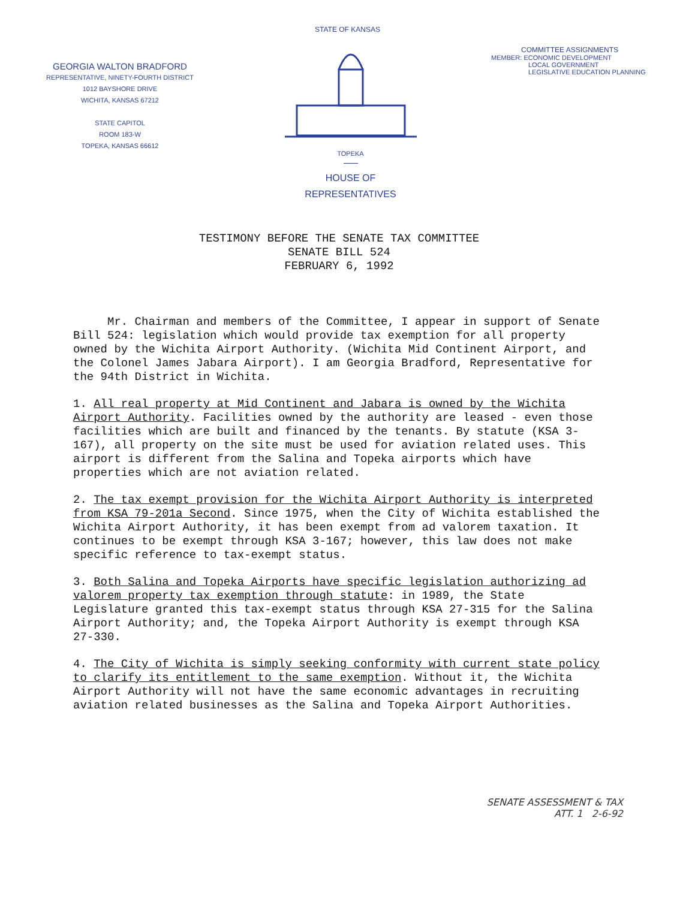STATE OF KANSAS
GEORGIA WALTON BRADFORD
REPRESENTATIVE, NINETY-FOURTH DISTRICT
1012 BAYSHORE DRIVE
WICHITA, KANSAS 67212
STATE CAPITOL
ROOM 183-W
TOPEKA, KANSAS 66612
TOPEKA
HOUSE OF
REPRESENTATIVES
COMMITTEE ASSIGNMENTS
MEMBER: ECONOMIC DEVELOPMENT
LOCAL GOVERNMENT
LEGISLATIVE EDUCATION PLANNING
TESTIMONY BEFORE THE SENATE TAX COMMITTEE
SENATE BILL 524
FEBRUARY 6, 1992
Mr. Chairman and members of the Committee, I appear in support of Senate Bill 524: legislation which would provide tax exemption for all property owned by the Wichita Airport Authority. (Wichita Mid Continent Airport, and the Colonel James Jabara Airport). I am Georgia Bradford, Representative for the 94th District in Wichita.
1. All real property at Mid Continent and Jabara is owned by the Wichita Airport Authority. Facilities owned by the authority are leased - even those facilities which are built and financed by the tenants. By statute (KSA 3-167), all property on the site must be used for aviation related uses. This airport is different from the Salina and Topeka airports which have properties which are not aviation related.
2. The tax exempt provision for the Wichita Airport Authority is interpreted from KSA 79-201a Second. Since 1975, when the City of Wichita established the Wichita Airport Authority, it has been exempt from ad valorem taxation. It continues to be exempt through KSA 3-167; however, this law does not make specific reference to tax-exempt status.
3. Both Salina and Topeka Airports have specific legislation authorizing ad valorem property tax exemption through statute: in 1989, the State Legislature granted this tax-exempt status through KSA 27-315 for the Salina Airport Authority; and, the Topeka Airport Authority is exempt through KSA 27-330.
4. The City of Wichita is simply seeking conformity with current state policy to clarify its entitlement to the same exemption. Without it, the Wichita Airport Authority will not have the same economic advantages in recruiting aviation related businesses as the Salina and Topeka Airport Authorities.
SENATE ASSESSMENT & TAX
ATT. 1 2-6-92